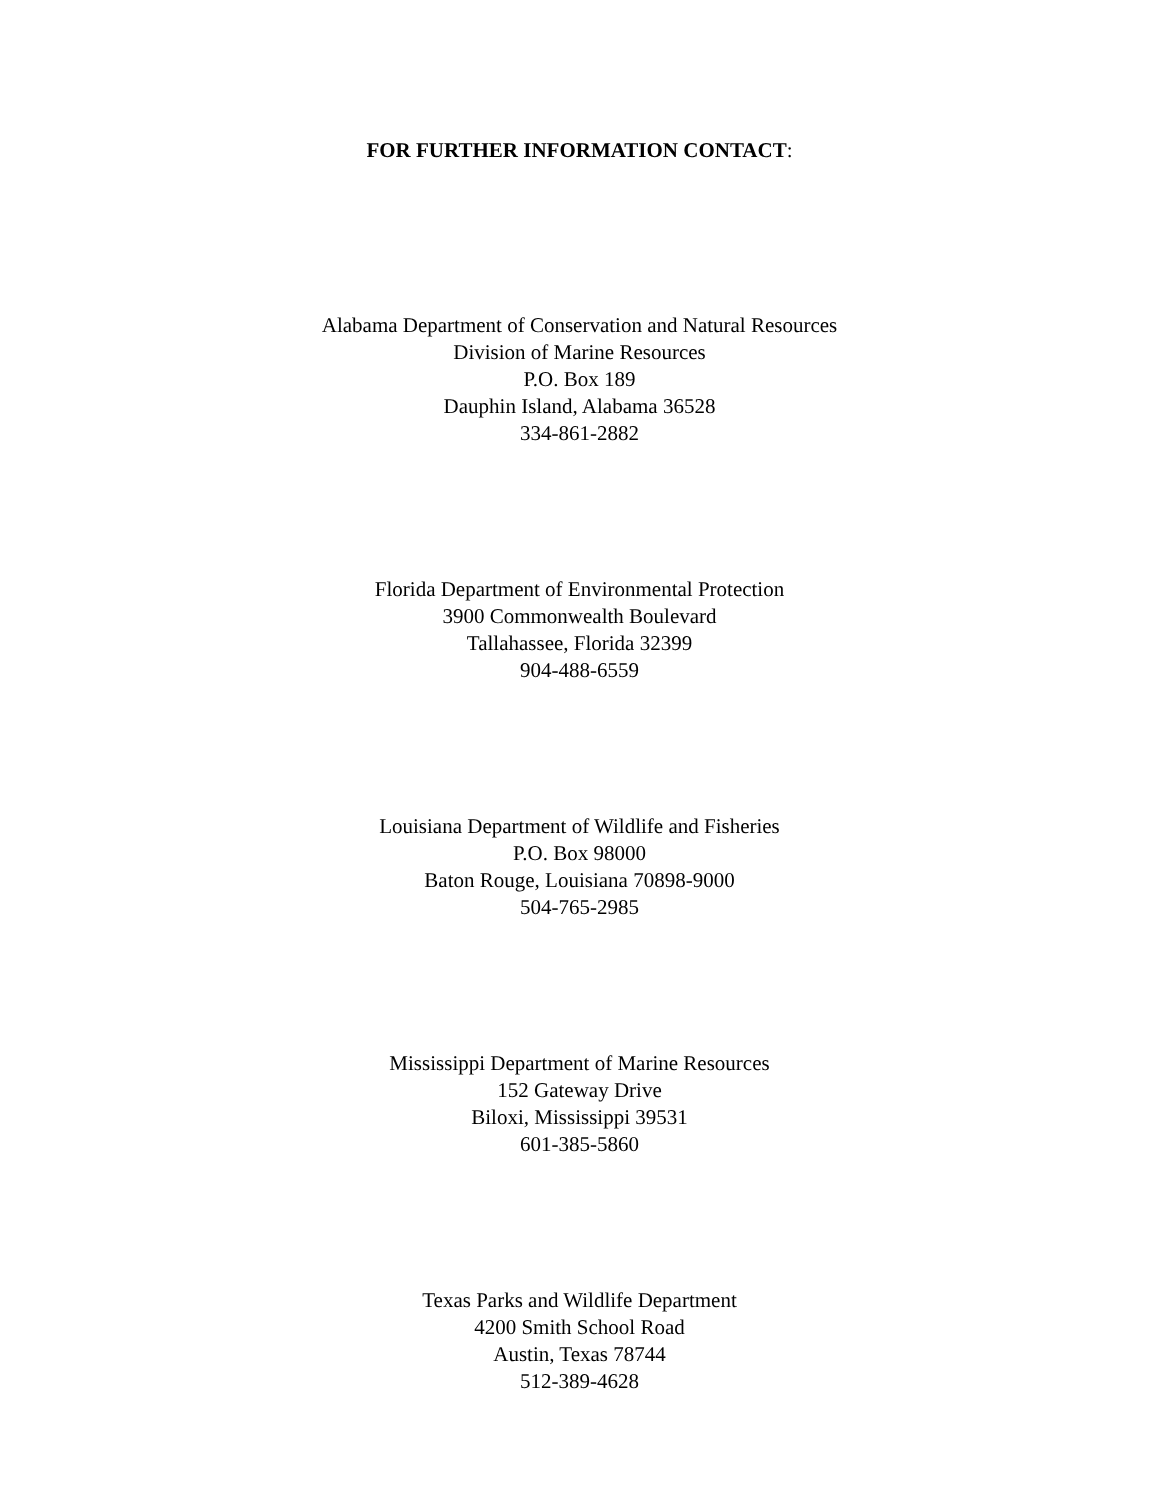FOR FURTHER INFORMATION CONTACT:
Alabama Department of Conservation and Natural Resources
Division of Marine Resources
P.O. Box 189
Dauphin Island, Alabama 36528
334-861-2882
Florida Department of Environmental Protection
3900 Commonwealth Boulevard
Tallahassee, Florida 32399
904-488-6559
Louisiana Department of Wildlife and Fisheries
P.O. Box 98000
Baton Rouge, Louisiana 70898-9000
504-765-2985
Mississippi Department of Marine Resources
152 Gateway Drive
Biloxi, Mississippi 39531
601-385-5860
Texas Parks and Wildlife Department
4200 Smith School Road
Austin, Texas 78744
512-389-4628